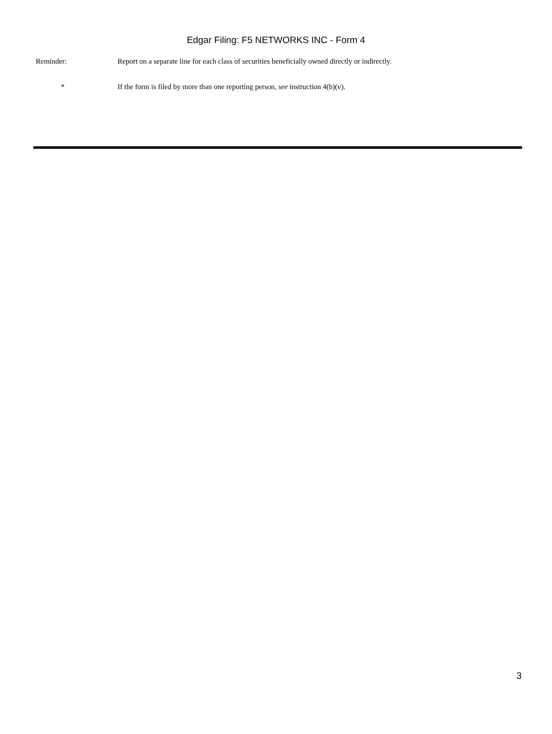Edgar Filing: F5 NETWORKS INC - Form 4
Reminder: Report on a separate line for each class of securities beneficially owned directly or indirectly.
* If the form is filed by more than one reporting person, see instruction 4(b)(v).
3